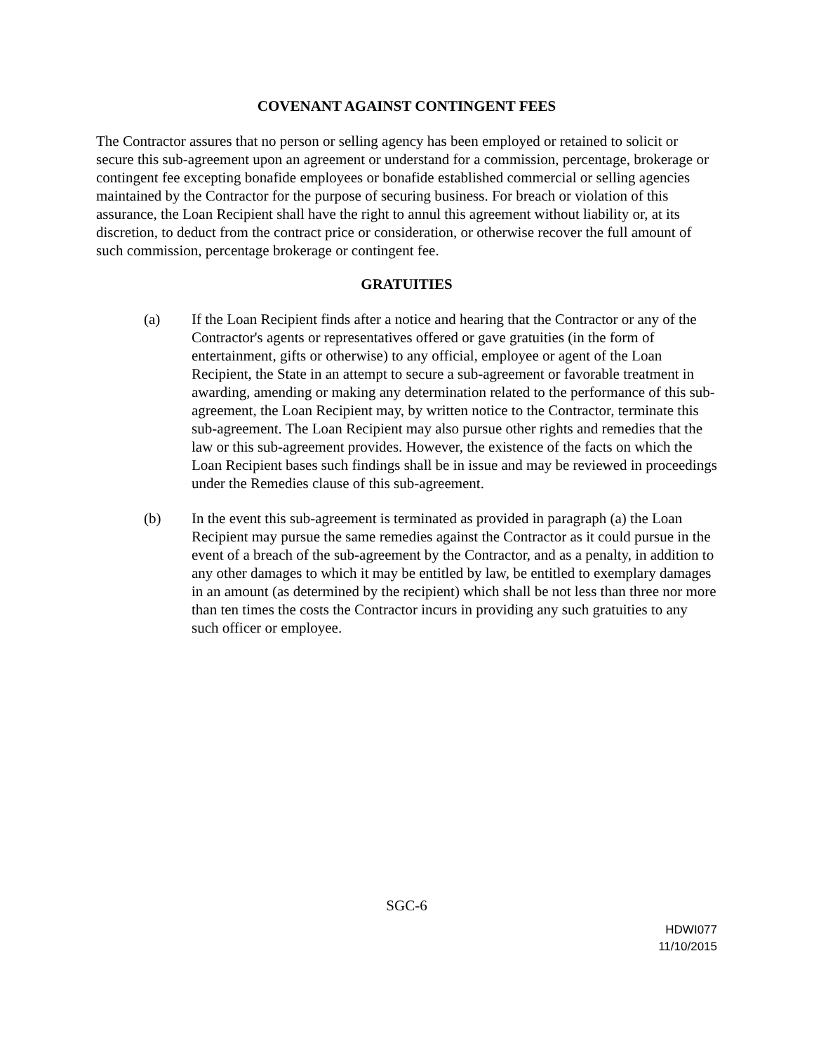COVENANT AGAINST CONTINGENT FEES
The Contractor assures that no person or selling agency has been employed or retained to solicit or secure this sub-agreement upon an agreement or understand for a commission, percentage, brokerage or contingent fee excepting bonafide employees or bonafide established commercial or selling agencies maintained by the Contractor for the purpose of securing business. For breach or violation of this assurance, the Loan Recipient shall have the right to annul this agreement without liability or, at its discretion, to deduct from the contract price or consideration, or otherwise recover the full amount of such commission, percentage brokerage or contingent fee.
GRATUITIES
(a) If the Loan Recipient finds after a notice and hearing that the Contractor or any of the Contractor's agents or representatives offered or gave gratuities (in the form of entertainment, gifts or otherwise) to any official, employee or agent of the Loan Recipient, the State in an attempt to secure a sub-agreement or favorable treatment in awarding, amending or making any determination related to the performance of this sub-agreement, the Loan Recipient may, by written notice to the Contractor, terminate this sub-agreement. The Loan Recipient may also pursue other rights and remedies that the law or this sub-agreement provides. However, the existence of the facts on which the Loan Recipient bases such findings shall be in issue and may be reviewed in proceedings under the Remedies clause of this sub-agreement.
(b) In the event this sub-agreement is terminated as provided in paragraph (a) the Loan Recipient may pursue the same remedies against the Contractor as it could pursue in the event of a breach of the sub-agreement by the Contractor, and as a penalty, in addition to any other damages to which it may be entitled by law, be entitled to exemplary damages in an amount (as determined by the recipient) which shall be not less than three nor more than ten times the costs the Contractor incurs in providing any such gratuities to any such officer or employee.
SGC-6
HDWI077
11/10/2015